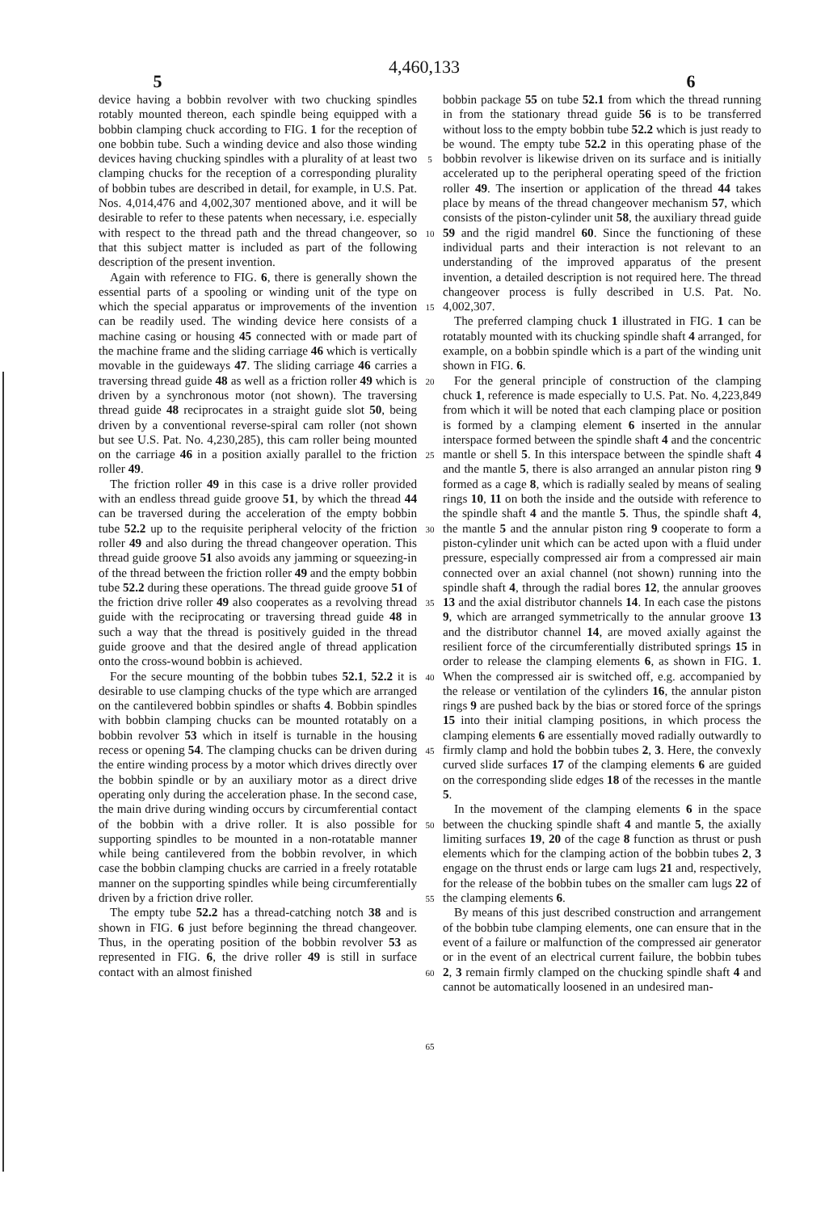5
4,460,133
6
device having a bobbin revolver with two chucking spindles rotably mounted thereon, each spindle being equipped with a bobbin clamping chuck according to FIG. 1 for the reception of one bobbin tube. Such a winding device and also those winding devices having chucking spindles with a plurality of at least two clamping chucks for the reception of a corresponding plurality of bobbin tubes are described in detail, for example, in U.S. Pat. Nos. 4,014,476 and 4,002,307 mentioned above, and it will be desirable to refer to these patents when necessary, i.e. especially with respect to the thread path and the thread changeover, so that this subject matter is included as part of the following description of the present invention.
Again with reference to FIG. 6, there is generally shown the essential parts of a spooling or winding unit of the type on which the special apparatus or improvements of the invention can be readily used. The winding device here consists of a machine casing or housing 45 connected with or made part of the machine frame and the sliding carriage 46 which is vertically movable in the guideways 47. The sliding carriage 46 carries a traversing thread guide 48 as well as a friction roller 49 which is driven by a synchronous motor (not shown). The traversing thread guide 48 reciprocates in a straight guide slot 50, being driven by a conventional reverse-spiral cam roller (not shown but see U.S. Pat. No. 4,230,285), this cam roller being mounted on the carriage 46 in a position axially parallel to the friction roller 49.
The friction roller 49 in this case is a drive roller provided with an endless thread guide groove 51, by which the thread 44 can be traversed during the acceleration of the empty bobbin tube 52.2 up to the requisite peripheral velocity of the friction roller 49 and also during the thread changeover operation. This thread guide groove 51 also avoids any jamming or squeezing-in of the thread between the friction roller 49 and the empty bobbin tube 52.2 during these operations. The thread guide groove 51 of the friction drive roller 49 also cooperates as a revolving thread guide with the reciprocating or traversing thread guide 48 in such a way that the thread is positively guided in the thread guide groove and that the desired angle of thread application onto the cross-wound bobbin is achieved.
For the secure mounting of the bobbin tubes 52.1, 52.2 it is desirable to use clamping chucks of the type which are arranged on the cantilevered bobbin spindles or shafts 4. Bobbin spindles with bobbin clamping chucks can be mounted rotatably on a bobbin revolver 53 which in itself is turnable in the housing recess or opening 54. The clamping chucks can be driven during the entire winding process by a motor which drives directly over the bobbin spindle or by an auxiliary motor as a direct drive operating only during the acceleration phase. In the second case, the main drive during winding occurs by circumferential contact of the bobbin with a drive roller. It is also possible for supporting spindles to be mounted in a non-rotatable manner while being cantilevered from the bobbin revolver, in which case the bobbin clamping chucks are carried in a freely rotatable manner on the supporting spindles while being circumferentially driven by a friction drive roller.
The empty tube 52.2 has a thread-catching notch 38 and is shown in FIG. 6 just before beginning the thread changeover. Thus, in the operating position of the bobbin revolver 53 as represented in FIG. 6, the drive roller 49 is still in surface contact with an almost finished
5
10
15
20
25
30
35
40
45
50
55
60
65
bobbin package 55 on tube 52.1 from which the thread running in from the stationary thread guide 56 is to be transferred without loss to the empty bobbin tube 52.2 which is just ready to be wound. The empty tube 52.2 in this operating phase of the bobbin revolver is likewise driven on its surface and is initially accelerated up to the peripheral operating speed of the friction roller 49. The insertion or application of the thread 44 takes place by means of the thread changeover mechanism 57, which consists of the piston-cylinder unit 58, the auxiliary thread guide 59 and the rigid mandrel 60. Since the functioning of these individual parts and their interaction is not relevant to an understanding of the improved apparatus of the present invention, a detailed description is not required here. The thread changeover process is fully described in U.S. Pat. No. 4,002,307.
The preferred clamping chuck 1 illustrated in FIG. 1 can be rotatably mounted with its chucking spindle shaft 4 arranged, for example, on a bobbin spindle which is a part of the winding unit shown in FIG. 6.
For the general principle of construction of the clamping chuck 1, reference is made especially to U.S. Pat. No. 4,223,849 from which it will be noted that each clamping place or position is formed by a clamping element 6 inserted in the annular interspace formed between the spindle shaft 4 and the concentric mantle or shell 5. In this interspace between the spindle shaft 4 and the mantle 5, there is also arranged an annular piston ring 9 formed as a cage 8, which is radially sealed by means of sealing rings 10, 11 on both the inside and the outside with reference to the spindle shaft 4 and the mantle 5. Thus, the spindle shaft 4, the mantle 5 and the annular piston ring 9 cooperate to form a piston-cylinder unit which can be acted upon with a fluid under pressure, especially compressed air from a compressed air main connected over an axial channel (not shown) running into the spindle shaft 4, through the radial bores 12, the annular grooves 13 and the axial distributor channels 14. In each case the pistons 9, which are arranged symmetrically to the annular groove 13 and the distributor channel 14, are moved axially against the resilient force of the circumferentially distributed springs 15 in order to release the clamping elements 6, as shown in FIG. 1. When the compressed air is switched off, e.g. accompanied by the release or ventilation of the cylinders 16, the annular piston rings 9 are pushed back by the bias or stored force of the springs 15 into their initial clamping positions, in which process the clamping elements 6 are essentially moved radially outwardly to firmly clamp and hold the bobbin tubes 2, 3. Here, the convexly curved slide surfaces 17 of the clamping elements 6 are guided on the corresponding slide edges 18 of the recesses in the mantle 5.
In the movement of the clamping elements 6 in the space between the chucking spindle shaft 4 and mantle 5, the axially limiting surfaces 19, 20 of the cage 8 function as thrust or push elements which for the clamping action of the bobbin tubes 2, 3 engage on the thrust ends or large cam lugs 21 and, respectively, for the release of the bobbin tubes on the smaller cam lugs 22 of the clamping elements 6.
By means of this just described construction and arrangement of the bobbin tube clamping elements, one can ensure that in the event of a failure or malfunction of the compressed air generator or in the event of an electrical current failure, the bobbin tubes 2, 3 remain firmly clamped on the chucking spindle shaft 4 and cannot be automatically loosened in an undesired man-